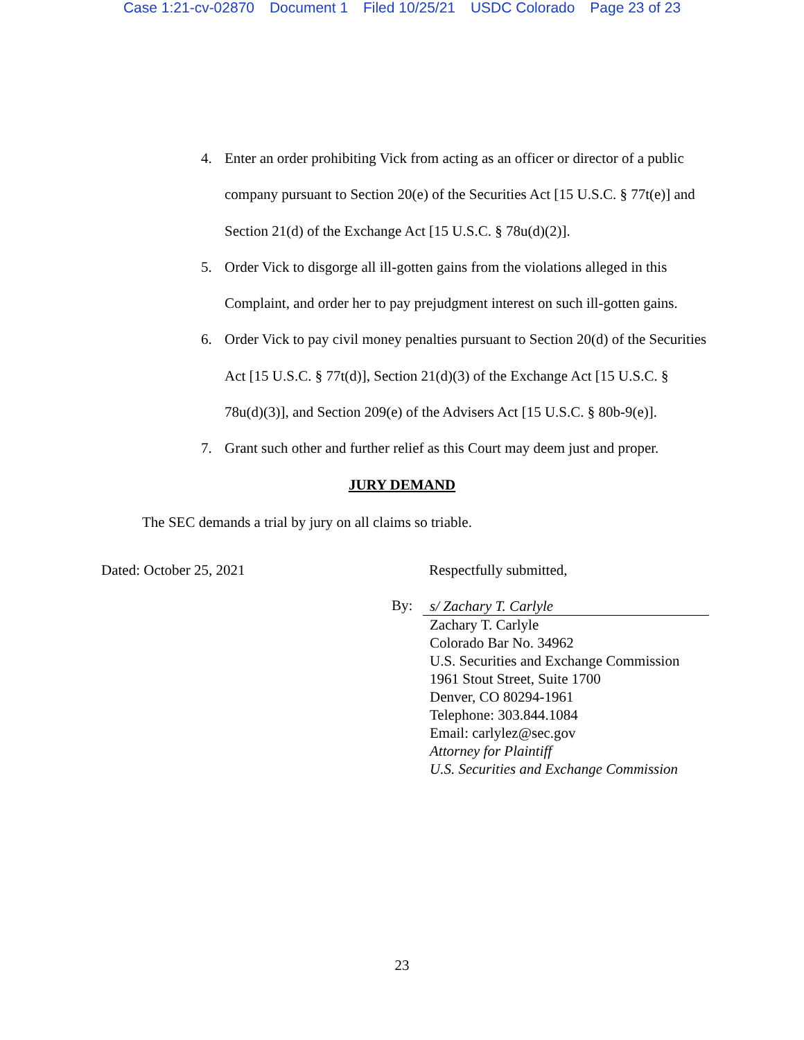Case 1:21-cv-02870 Document 1 Filed 10/25/21 USDC Colorado Page 23 of 23
4. Enter an order prohibiting Vick from acting as an officer or director of a public company pursuant to Section 20(e) of the Securities Act [15 U.S.C. § 77t(e)] and Section 21(d) of the Exchange Act [15 U.S.C. § 78u(d)(2)].
5. Order Vick to disgorge all ill-gotten gains from the violations alleged in this Complaint, and order her to pay prejudgment interest on such ill-gotten gains.
6. Order Vick to pay civil money penalties pursuant to Section 20(d) of the Securities Act [15 U.S.C. § 77t(d)], Section 21(d)(3) of the Exchange Act [15 U.S.C. § 78u(d)(3)], and Section 209(e) of the Advisers Act [15 U.S.C. § 80b-9(e)].
7. Grant such other and further relief as this Court may deem just and proper.
JURY DEMAND
The SEC demands a trial by jury on all claims so triable.
Dated: October 25, 2021 Respectfully submitted,
By:
s/ Zachary T. Carlyle
Zachary T. Carlyle
Colorado Bar No. 34962
U.S. Securities and Exchange Commission
1961 Stout Street, Suite 1700
Denver, CO 80294-1961
Telephone: 303.844.1084
Email: carlylez@sec.gov
Attorney for Plaintiff
U.S. Securities and Exchange Commission
23